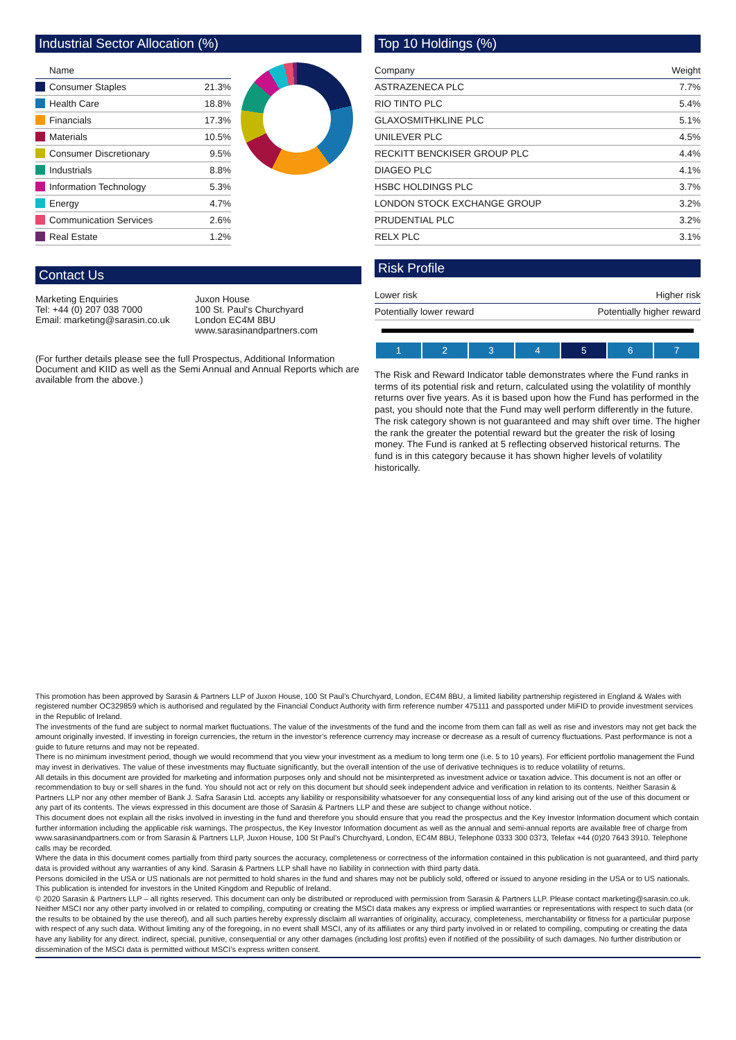Industrial Sector Allocation (%)
| Name | |
| --- | --- |
| Consumer Staples | 21.3% |
| Health Care | 18.8% |
| Financials | 17.3% |
| Materials | 10.5% |
| Consumer Discretionary | 9.5% |
| Industrials | 8.8% |
| Information Technology | 5.3% |
| Energy | 4.7% |
| Communication Services | 2.6% |
| Real Estate | 1.2% |
Contact Us
Marketing Enquiries
Tel: +44 (0) 207 038 7000
Email: marketing@sarasin.co.uk
Juxon House
100 St. Paul's Churchyard
London EC4M 8BU
www.sarasinandpartners.com
(For further details please see the full Prospectus, Additional Information Document and KIID as well as the Semi Annual and Annual Reports which are available from the above.)
Top 10 Holdings (%)
| Company | Weight |
| --- | --- |
| ASTRAZENECA PLC | 7.7% |
| RIO TINTO PLC | 5.4% |
| GLAXOSMITHKLINE PLC | 5.1% |
| UNILEVER PLC | 4.5% |
| RECKITT BENCKISER GROUP PLC | 4.4% |
| DIAGEO PLC | 4.1% |
| HSBC HOLDINGS PLC | 3.7% |
| LONDON STOCK EXCHANGE GROUP | 3.2% |
| PRUDENTIAL PLC | 3.2% |
| RELX PLC | 3.1% |
Risk Profile
| Lower risk | Higher risk |
| --- | --- |
| Potentially lower reward | Potentially higher reward |
| 1 | 2 | 3 | 4 | 5 | 6 | 7 |
The Risk and Reward Indicator table demonstrates where the Fund ranks in terms of its potential risk and return, calculated using the volatility of monthly returns over five years. As it is based upon how the Fund has performed in the past, you should note that the Fund may well perform differently in the future. The risk category shown is not guaranteed and may shift over time. The higher the rank the greater the potential reward but the greater the risk of losing money. The Fund is ranked at 5 reflecting observed historical returns. The fund is in this category because it has shown higher levels of volatility historically.
This promotion has been approved by Sarasin & Partners LLP of Juxon House, 100 St Paul’s Churchyard, London, EC4M 8BU, a limited liability partnership registered in England & Wales with registered number OC329859 which is authorised and regulated by the Financial Conduct Authority with firm reference number 475111 and passported under MiFID to provide investment services in the Republic of Ireland.
The investments of the fund are subject to normal market fluctuations. The value of the investments of the fund and the income from them can fall as well as rise and investors may not get back the amount originally invested. If investing in foreign currencies, the return in the investor’s reference currency may increase or decrease as a result of currency fluctuations. Past performance is not a guide to future returns and may not be repeated.
There is no minimum investment period, though we would recommend that you view your investment as a medium to long term one (i.e. 5 to 10 years). For efficient portfolio management the Fund may invest in derivatives. The value of these investments may fluctuate significantly, but the overall intention of the use of derivative techniques is to reduce volatility of returns.
All details in this document are provided for marketing and information purposes only and should not be misinterpreted as investment advice or taxation advice. This document is not an offer or recommendation to buy or sell shares in the fund. You should not act or rely on this document but should seek independent advice and verification in relation to its contents. Neither Sarasin & Partners LLP nor any other member of Bank J. Safra Sarasin Ltd. accepts any liability or responsibility whatsoever for any consequential loss of any kind arising out of the use of this document or any part of its contents. The views expressed in this document are those of Sarasin & Partners LLP and these are subject to change without notice.
This document does not explain all the risks involved in investing in the fund and therefore you should ensure that you read the prospectus and the Key Investor Information document which contain further information including the applicable risk warnings. The prospectus, the Key Investor Information document as well as the annual and semi-annual reports are available free of charge from www.sarasinandpartners.com or from Sarasin & Partners LLP, Juxon House, 100 St Paul’s Churchyard, London, EC4M 8BU, Telephone 0333 300 0373, Telefax +44 (0)20 7643 3910. Telephone calls may be recorded.
Where the data in this document comes partially from third party sources the accuracy, completeness or correctness of the information contained in this publication is not guaranteed, and third party data is provided without any warranties of any kind. Sarasin & Partners LLP shall have no liability in connection with third party data.
Persons domiciled in the USA or US nationals are not permitted to hold shares in the fund and shares may not be publicly sold, offered or issued to anyone residing in the USA or to US nationals. This publication is intended for investors in the United Kingdom and Republic of Ireland.
© 2020 Sarasin & Partners LLP – all rights reserved. This document can only be distributed or reproduced with permission from Sarasin & Partners LLP. Please contact marketing@sarasin.co.uk.
Neither MSCI nor any other party involved in or related to compiling, computing or creating the MSCI data makes any express or implied warranties or representations with respect to such data (or the results to be obtained by the use thereof), and all such parties hereby expressly disclaim all warranties of originality, accuracy, completeness, merchantability or fitness for a particular purpose with respect of any such data. Without limiting any of the foregoing, in no event shall MSCI, any of its affiliates or any third party involved in or related to compiling, computing or creating the data have any liability for any direct. indirect, special, punitive, consequential or any other damages (including lost profits) even if notified of the possibility of such damages. No further distribution or dissemination of the MSCI data is permitted without MSCI’s express written consent.